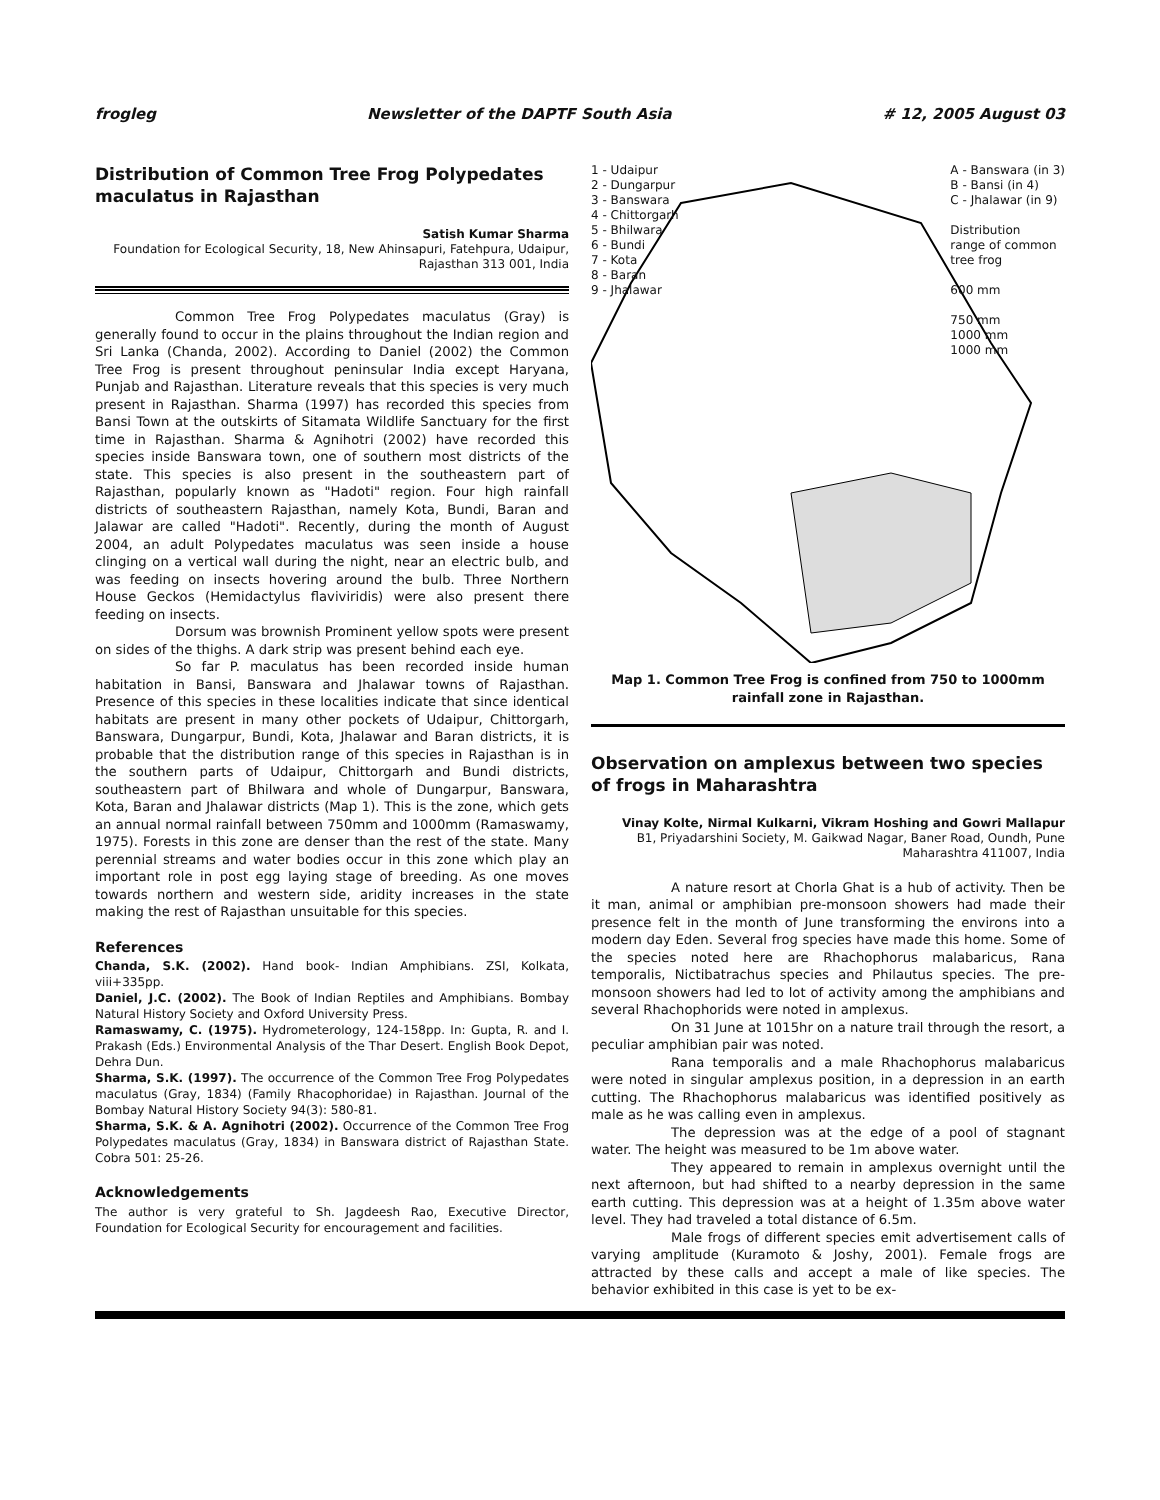frogleg Newsletter of the DAPTF South Asia # 12, 2005 August 03
Distribution of Common Tree Frog Polypedates maculatus in Rajasthan
Satish Kumar Sharma
Foundation for Ecological Security, 18, New Ahinsapuri, Fatehpura, Udaipur, Rajasthan 313 001, India
Common Tree Frog Polypedates maculatus (Gray) is generally found to occur in the plains throughout the Indian region and Sri Lanka (Chanda, 2002). According to Daniel (2002) the Common Tree Frog is present throughout peninsular India except Haryana, Punjab and Rajasthan. Literature reveals that this species is very much present in Rajasthan. Sharma (1997) has recorded this species from Bansi Town at the outskirts of Sitamata Wildlife Sanctuary for the first time in Rajasthan. Sharma & Agnihotri (2002) have recorded this species inside Banswara town, one of southern most districts of the state. This species is also present in the southeastern part of Rajasthan, popularly known as "Hadoti" region. Four high rainfall districts of southeastern Rajasthan, namely Kota, Bundi, Baran and Jalawar are called "Hadoti". Recently, during the month of August 2004, an adult Polypedates maculatus was seen inside a house clinging on a vertical wall during the night, near an electric bulb, and was feeding on insects hovering around the bulb. Three Northern House Geckos (Hemidactylus flaviviridis) were also present there feeding on insects.
Dorsum was brownish Prominent yellow spots were present on sides of the thighs. A dark strip was present behind each eye.
So far P. maculatus has been recorded inside human habitation in Bansi, Banswara and Jhalawar towns of Rajasthan. Presence of this species in these localities indicate that since identical habitats are present in many other pockets of Udaipur, Chittorgarh, Banswara, Dungarpur, Bundi, Kota, Jhalawar and Baran districts, it is probable that the distribution range of this species in Rajasthan is in the southern parts of Udaipur, Chittorgarh and Bundi districts, southeastern part of Bhilwara and whole of Dungarpur, Banswara, Kota, Baran and Jhalawar districts (Map 1). This is the zone, which gets an annual normal rainfall between 750mm and 1000mm (Ramaswamy, 1975). Forests in this zone are denser than the rest of the state. Many perennial streams and water bodies occur in this zone which play an important role in post egg laying stage of breeding. As one moves towards northern and western side, aridity increases in the state making the rest of Rajasthan unsuitable for this species.
References
Chanda, S.K. (2002). Hand book- Indian Amphibians. ZSI, Kolkata, viii+335pp.
Daniel, J.C. (2002). The Book of Indian Reptiles and Amphibians. Bombay Natural History Society and Oxford University Press.
Ramaswamy, C. (1975). Hydrometerology, 124-158pp. In: Gupta, R. and I. Prakash (Eds.) Environmental Analysis of the Thar Desert. English Book Depot, Dehra Dun.
Sharma, S.K. (1997). The occurrence of the Common Tree Frog Polypedates maculatus (Gray, 1834) (Family Rhacophoridae) in Rajasthan. Journal of the Bombay Natural History Society 94(3): 580-81.
Sharma, S.K. & A. Agnihotri (2002). Occurrence of the Common Tree Frog Polypedates maculatus (Gray, 1834) in Banswara district of Rajasthan State. Cobra 501: 25-26.
Acknowledgements
The author is very grateful to Sh. Jagdeesh Rao, Executive Director, Foundation for Ecological Security for encouragement and facilities.
1 - Udaipur
2 - Dungarpur
3 - Banswara
4 - Chittorgarh
5 - Bhilwara
6 - Bundi
7 - Kota
8 - Baran
9 - Jhalawar
A - Banswara (in 3)
B - Bansi (in 4)
C - Jhalawar (in 9)
Distribution
range of common
tree frog
600 mm
750 mm
1000 mm
1000 mm
Map 1. Common Tree Frog is confined from 750 to 1000mm rainfall zone in Rajasthan.
Observation on amplexus between two species of frogs in Maharashtra
Vinay Kolte, Nirmal Kulkarni, Vikram Hoshing and Gowri Mallapur
B1, Priyadarshini Society, M. Gaikwad Nagar, Baner Road, Oundh, Pune Maharashtra 411007, India
A nature resort at Chorla Ghat is a hub of activity. Then be it man, animal or amphibian pre-monsoon showers had made their presence felt in the month of June transforming the environs into a modern day Eden. Several frog species have made this home. Some of the species noted here are Rhachophorus malabaricus, Rana temporalis, Nictibatrachus species and Philautus species. The pre-monsoon showers had led to lot of activity among the amphibians and several Rhachophorids were noted in amplexus.
On 31 June at 1015hr on a nature trail through the resort, a peculiar amphibian pair was noted.
Rana temporalis and a male Rhachophorus malabaricus were noted in singular amplexus position, in a depression in an earth cutting. The Rhachophorus malabaricus was identified positively as male as he was calling even in amplexus.
The depression was at the edge of a pool of stagnant water. The height was measured to be 1m above water.
They appeared to remain in amplexus overnight until the next afternoon, but had shifted to a nearby depression in the same earth cutting. This depression was at a height of 1.35m above water level. They had traveled a total distance of 6.5m.
Male frogs of different species emit advertisement calls of varying amplitude (Kuramoto & Joshy, 2001). Female frogs are attracted by these calls and accept a male of like species. The behavior exhibited in this case is yet to be ex-